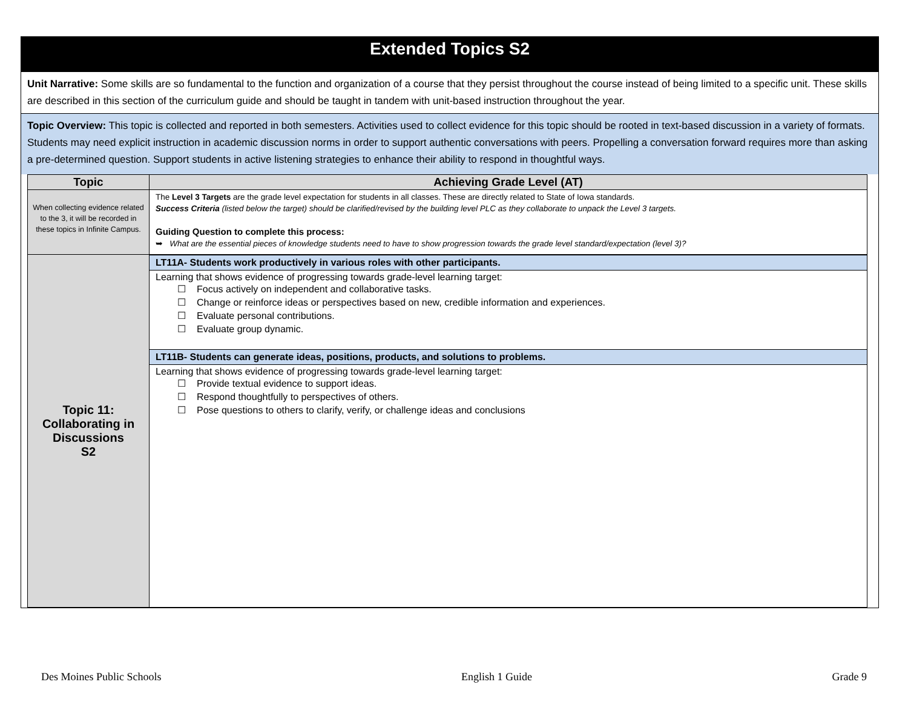Extended Topics S2
Unit Narrative: Some skills are so fundamental to the function and organization of a course that they persist throughout the course instead of being limited to a specific unit. These skills are described in this section of the curriculum guide and should be taught in tandem with unit-based instruction throughout the year.
Topic Overview: This topic is collected and reported in both semesters. Activities used to collect evidence for this topic should be rooted in text-based discussion in a variety of formats. Students may need explicit instruction in academic discussion norms in order to support authentic conversations with peers. Propelling a conversation forward requires more than asking a pre-determined question. Support students in active listening strategies to enhance their ability to respond in thoughtful ways.
| Topic | Achieving Grade Level (AT) |
| --- | --- |
| When collecting evidence related to the 3, it will be recorded in these topics in Infinite Campus. | The Level 3 Targets are the grade level expectation for students in all classes. These are directly related to State of Iowa standards. Success Criteria (listed below the target) should be clarified/revised by the building level PLC as they collaborate to unpack the Level 3 targets. Guiding Question to complete this process: ➥ What are the essential pieces of knowledge students need to have to show progression towards the grade level standard/expectation (level 3)? |
| Topic 11: Collaborating in Discussions S2 | LT11A- Students work productively in various roles with other participants. Learning that shows evidence of progressing towards grade-level learning target: ☐ Focus actively on independent and collaborative tasks. ☐ Change or reinforce ideas or perspectives based on new, credible information and experiences. ☐ Evaluate personal contributions. ☐ Evaluate group dynamic. LT11B- Students can generate ideas, positions, products, and solutions to problems. Learning that shows evidence of progressing towards grade-level learning target: ☐ Provide textual evidence to support ideas. ☐ Respond thoughtfully to perspectives of others. ☐ Pose questions to others to clarify, verify, or challenge ideas and conclusions |
Des Moines Public Schools English 1 Guide Grade 9